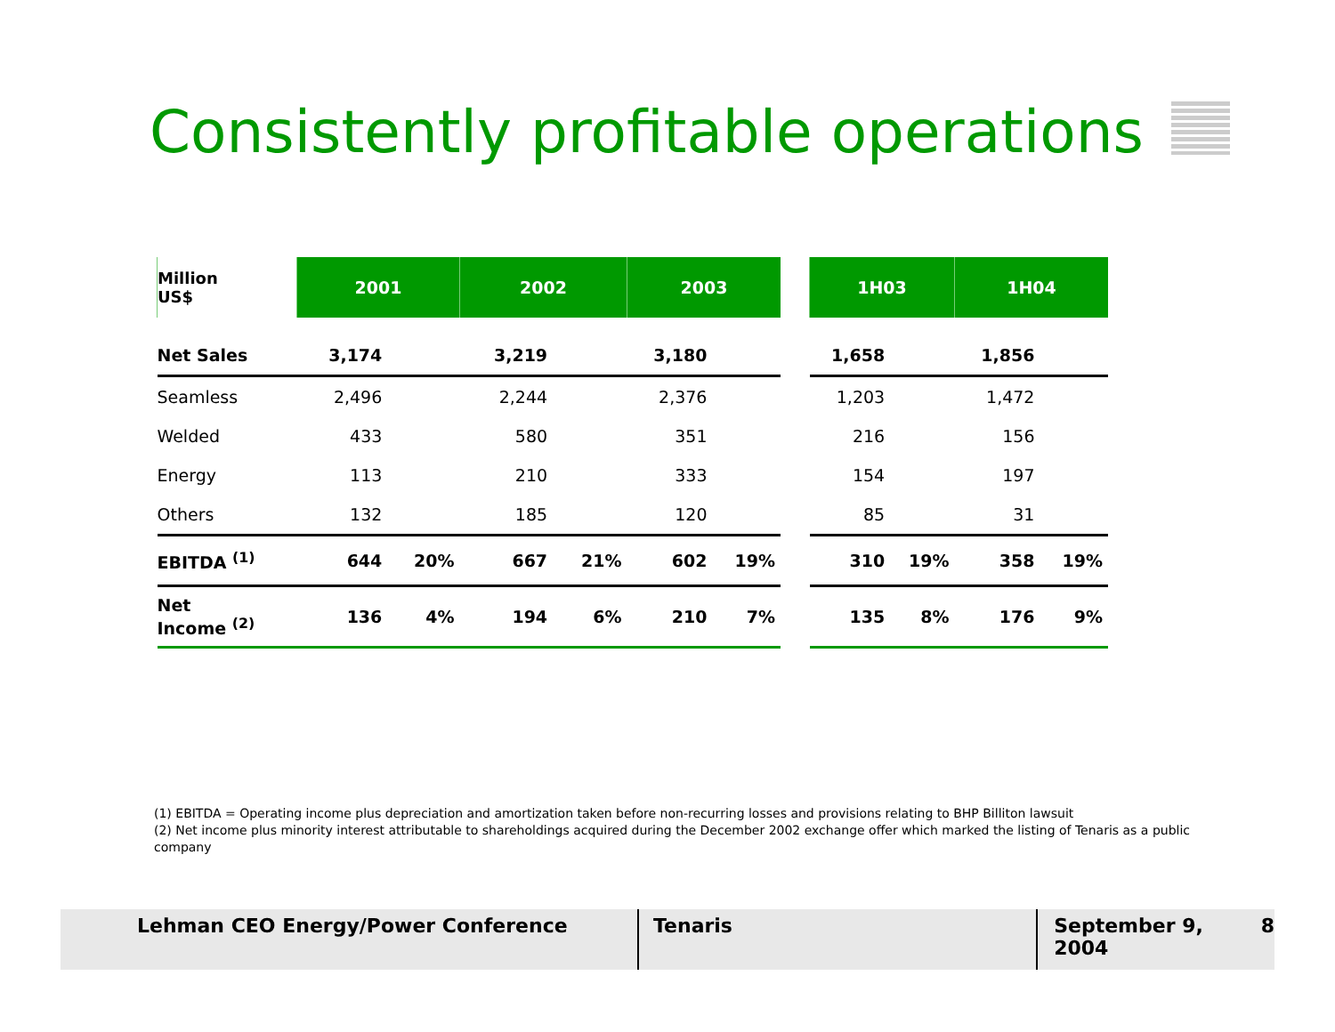Consistently profitable operations
| Million US$ | 2001 | | 2002 | | 2003 | | | 1H03 | | 1H04 | |
| Net Sales | 3,174 | | 3,219 | | 3,180 | | | 1,658 | | 1,856 | |
| Seamless | 2,496 | | 2,244 | | 2,376 | | | 1,203 | | 1,472 | |
| Welded | 433 | | 580 | | 351 | | | 216 | | 156 | |
| Energy | 113 | | 210 | | 333 | | | 154 | | 197 | |
| Others | 132 | | 185 | | 120 | | | 85 | | 31 | |
| EBITDA <sup>(1)</sup> | 644 | 20% | 667 | 21% | 602 | 19% | | 310 | 19% | 358 | 19% |
| Net Income <sup>(2)</sup> | 136 | 4% | 194 | 6% | 210 | 7% | | 135 | 8% | 176 | 9% |
(1) EBITDA = Operating income plus depreciation and amortization taken before non-recurring losses and provisions relating to BHP Billiton lawsuit
(2) Net income plus minority interest attributable to shareholdings acquired during the December 2002 exchange offer which marked the listing of Tenaris as a public company
Lehman CEO Energy/Power Conference Tenaris September 9, 2004 8